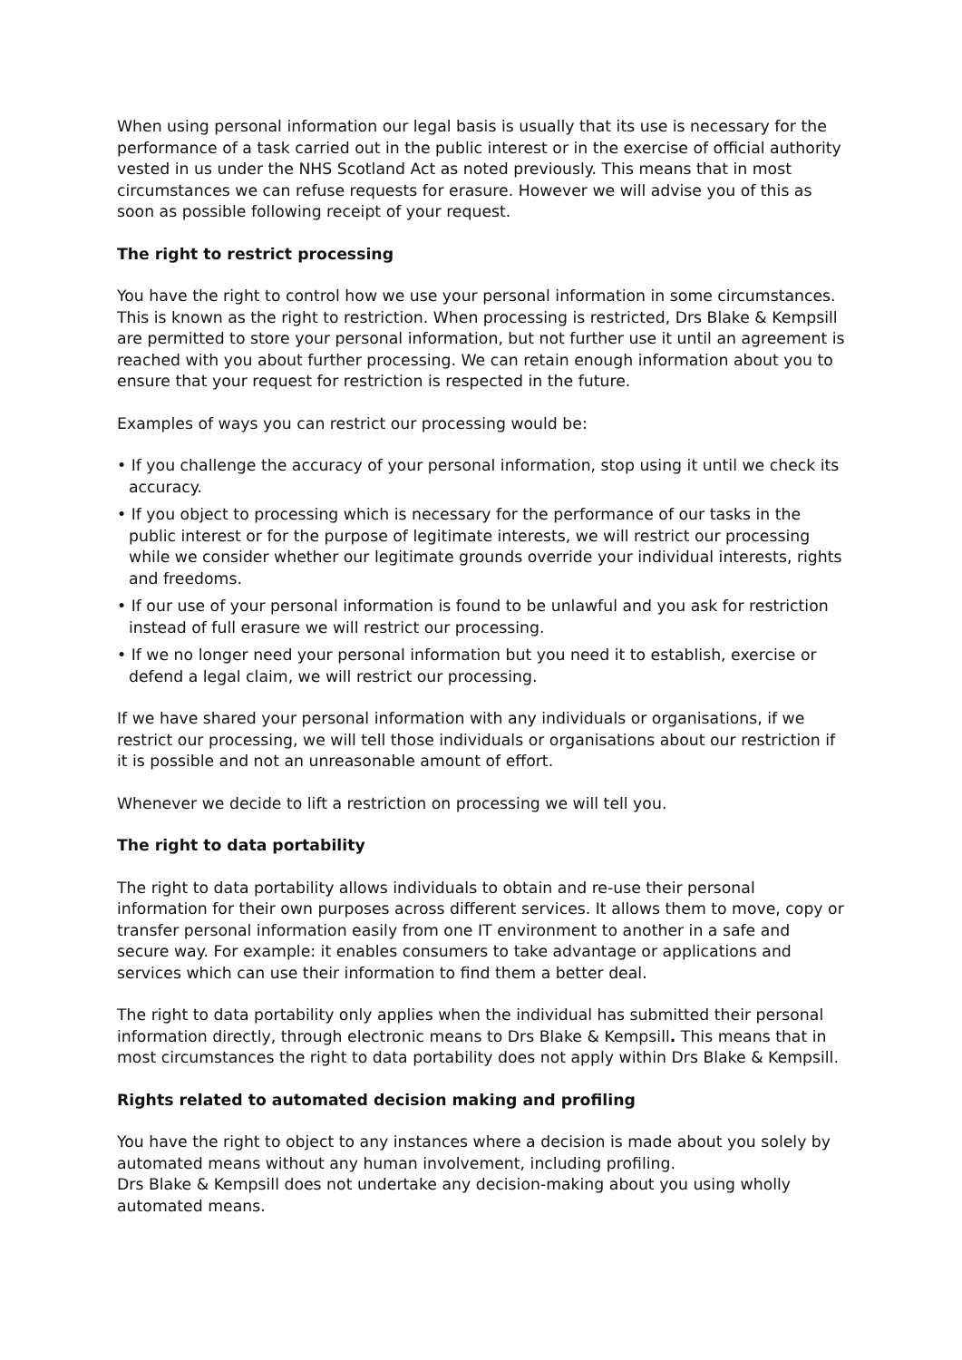When using personal information our legal basis is usually that its use is necessary for the performance of a task carried out in the public interest or in the exercise of official authority vested in us under the NHS Scotland Act as noted previously. This means that in most circumstances we can refuse requests for erasure. However we will advise you of this as soon as possible following receipt of your request.
The right to restrict processing
You have the right to control how we use your personal information in some circumstances. This is known as the right to restriction. When processing is restricted, Drs Blake & Kempsill are permitted to store your personal information, but not further use it until an agreement is reached with you about further processing. We can retain enough information about you to ensure that your request for restriction is respected in the future.
Examples of ways you can restrict our processing would be:
• If you challenge the accuracy of your personal information, stop using it until we check its accuracy.
• If you object to processing which is necessary for the performance of our tasks in the public interest or for the purpose of legitimate interests, we will restrict our processing while we consider whether our legitimate grounds override your individual interests, rights and freedoms.
• If our use of your personal information is found to be unlawful and you ask for restriction instead of full erasure we will restrict our processing.
• If we no longer need your personal information but you need it to establish, exercise or defend a legal claim, we will restrict our processing.
If we have shared your personal information with any individuals or organisations, if we restrict our processing, we will tell those individuals or organisations about our restriction if it is possible and not an unreasonable amount of effort.
Whenever we decide to lift a restriction on processing we will tell you.
The right to data portability
The right to data portability allows individuals to obtain and re-use their personal information for their own purposes across different services. It allows them to move, copy or transfer personal information easily from one IT environment to another in a safe and secure way. For example: it enables consumers to take advantage or applications and services which can use their information to find them a better deal.
The right to data portability only applies when the individual has submitted their personal information directly, through electronic means to Drs Blake & Kempsill. This means that in most circumstances the right to data portability does not apply within Drs Blake & Kempsill.
Rights related to automated decision making and profiling
You have the right to object to any instances where a decision is made about you solely by automated means without any human involvement, including profiling.
Drs Blake & Kempsill does not undertake any decision-making about you using wholly automated means.